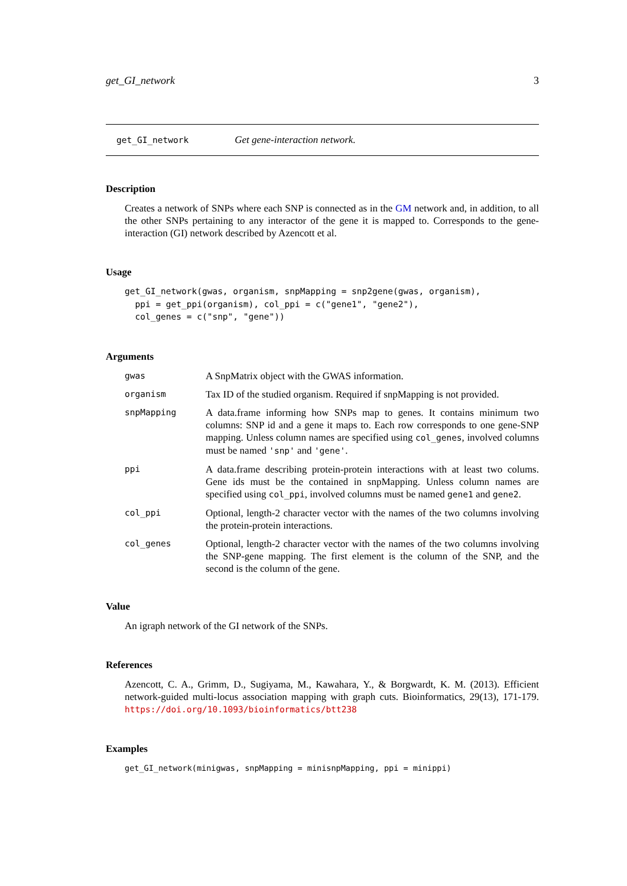get_GI_network 3
get_GI_network Get gene-interaction network.
Description
Creates a network of SNPs where each SNP is connected as in the GM network and, in addition, to all the other SNPs pertaining to any interactor of the gene it is mapped to. Corresponds to the gene-interaction (GI) network described by Azencott et al.
Usage
get_GI_network(gwas, organism, snpMapping = snp2gene(gwas, organism),
  ppi = get_ppi(organism), col_ppi = c("gene1", "gene2"),
  col_genes = c("snp", "gene"))
Arguments
| gwas | A SnpMatrix object with the GWAS information. |
| organism | Tax ID of the studied organism. Required if snpMapping is not provided. |
| snpMapping | A data.frame informing how SNPs map to genes. It contains minimum two columns: SNP id and a gene it maps to. Each row corresponds to one gene-SNP mapping. Unless column names are specified using col_genes , involved columns must be named 'snp' and 'gene' . |
| ppi | A data.frame describing protein-protein interactions with at least two colums. Gene ids must be the contained in snpMapping. Unless column names are specified using col_ppi , involved columns must be named gene1 and gene2 . |
| col_ppi | Optional, length-2 character vector with the names of the two columns involving the protein-protein interactions. |
| col_genes | Optional, length-2 character vector with the names of the two columns involving the SNP-gene mapping. The first element is the column of the SNP, and the second is the column of the gene. |
Value
An igraph network of the GI network of the SNPs.
References
Azencott, C. A., Grimm, D., Sugiyama, M., Kawahara, Y., & Borgwardt, K. M. (2013). Efficient network-guided multi-locus association mapping with graph cuts. Bioinformatics, 29(13), 171-179. https://doi.org/10.1093/bioinformatics/btt238
Examples
get_GI_network(minigwas, snpMapping = minisnpMapping, ppi = minippi)